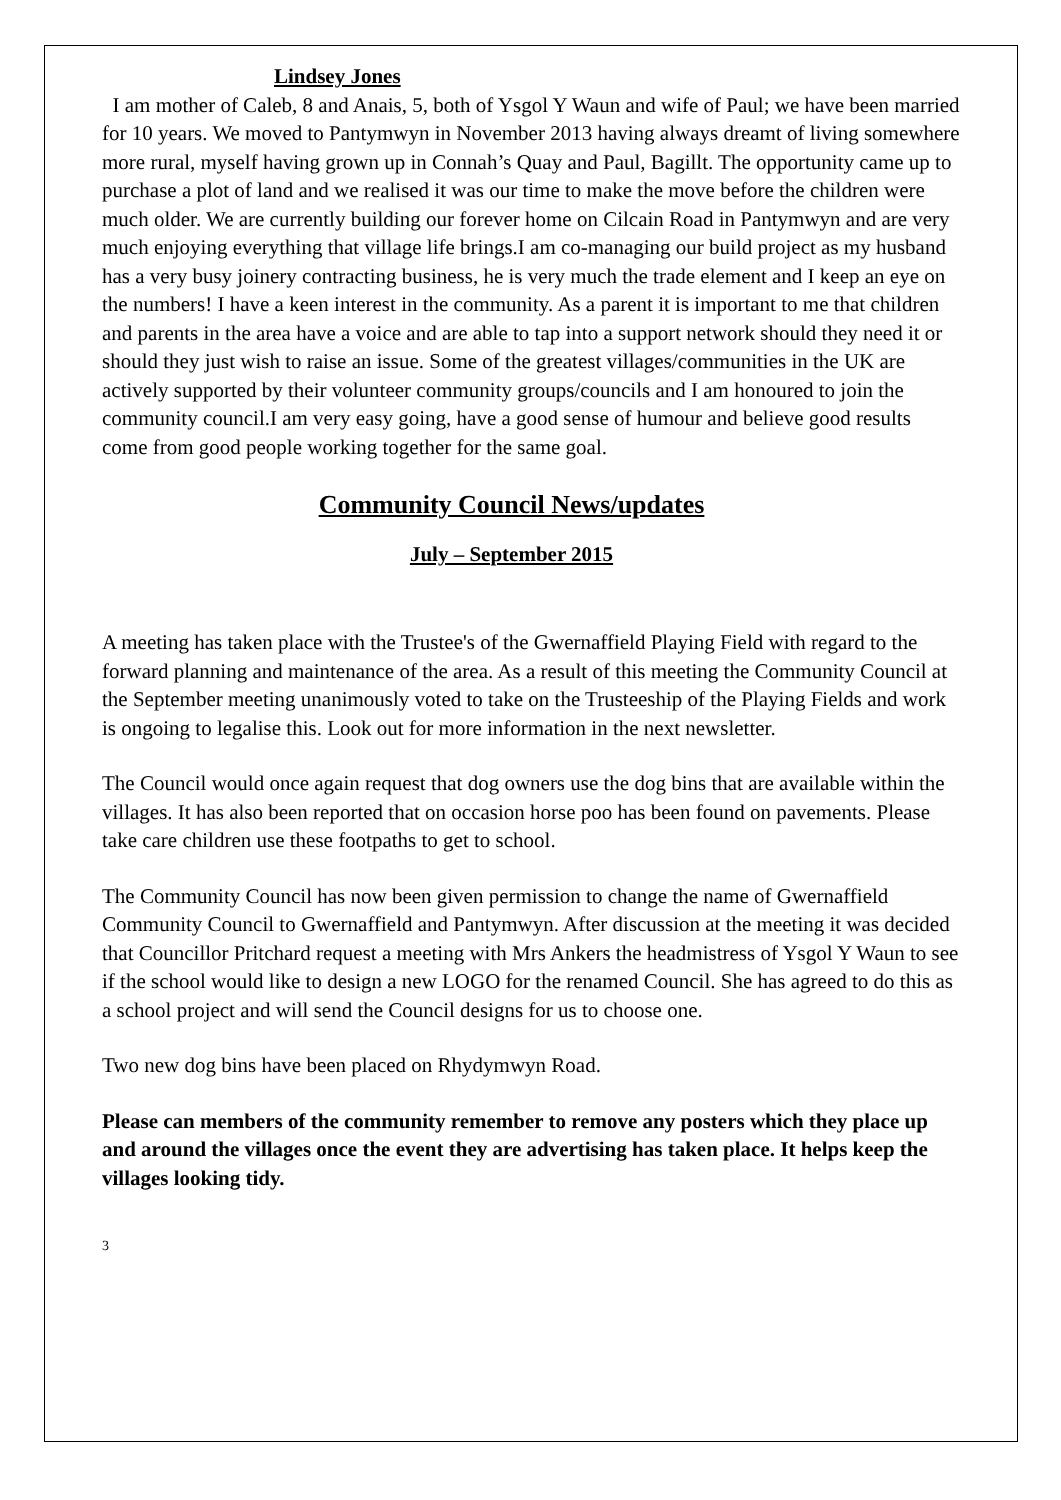Lindsey Jones
I am mother of Caleb, 8 and Anais, 5, both of Ysgol Y Waun and wife of Paul; we have been married for 10 years. We moved to Pantymwyn in November 2013 having always dreamt of living somewhere more rural, myself having grown up in Connah’s Quay and Paul, Bagillt. The opportunity came up to purchase a plot of land and we realised it was our time to make the move before the children were much older. We are currently building our forever home on Cilcain Road in Pantymwyn and are very much enjoying everything that village life brings.I am co-managing our build project as my husband has a very busy joinery contracting business, he is very much the trade element and I keep an eye on the numbers! I have a keen interest in the community. As a parent it is important to me that children and parents in the area have a voice and are able to tap into a support network should they need it or should they just wish to raise an issue. Some of the greatest villages/communities in the UK are actively supported by their volunteer community groups/councils and I am honoured to join the community council.I am very easy going, have a good sense of humour and believe good results come from good people working together for the same goal.
Community Council News/updates
July – September 2015
A meeting has taken place with the Trustee's of the Gwernaffield Playing Field with regard to the forward planning and maintenance of the area. As a result of this meeting the Community Council at the September meeting unanimously voted to take on the Trusteeship of the Playing Fields and work is ongoing to legalise this. Look out for more information in the next newsletter.
The Council would once again request that dog owners use the dog bins that are available within the villages. It has also been reported that on occasion horse poo has been found on pavements. Please take care children use these footpaths to get to school.
The Community Council has now been given permission to change the name of Gwernaffield Community Council to Gwernaffield and Pantymwyn. After discussion at the meeting it was decided that Councillor Pritchard request a meeting with Mrs Ankers the headmistress of Ysgol Y Waun to see if the school would like to design a new LOGO for the renamed Council. She has agreed to do this as a school project and will send the Council designs for us to choose one.
Two new dog bins have been placed on Rhydymwyn Road.
Please can members of the community remember to remove any posters which they place up and around the villages once the event they are advertising has taken place. It helps keep the villages looking tidy.
3